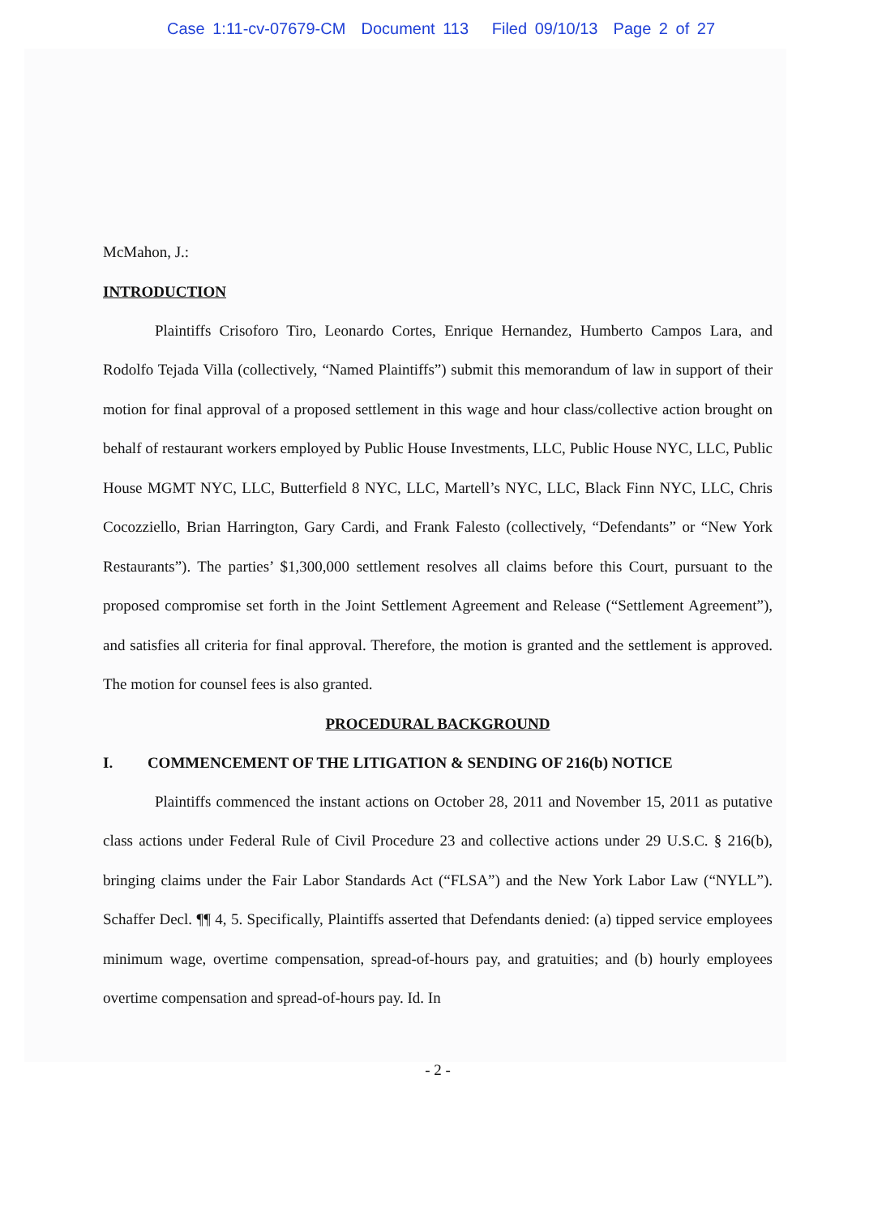Case 1:11-cv-07679-CM Document 113 Filed 09/10/13 Page 2 of 27
McMahon, J.:
INTRODUCTION
Plaintiffs Crisoforo Tiro, Leonardo Cortes, Enrique Hernandez, Humberto Campos Lara, and Rodolfo Tejada Villa (collectively, “Named Plaintiffs”) submit this memorandum of law in support of their motion for final approval of a proposed settlement in this wage and hour class/collective action brought on behalf of restaurant workers employed by Public House Investments, LLC, Public House NYC, LLC, Public House MGMT NYC, LLC, Butterfield 8 NYC, LLC, Martell’s NYC, LLC, Black Finn NYC, LLC, Chris Cocozziello, Brian Harrington, Gary Cardi, and Frank Falesto (collectively, “Defendants” or “New York Restaurants”). The parties’ $1,300,000 settlement resolves all claims before this Court, pursuant to the proposed compromise set forth in the Joint Settlement Agreement and Release (“Settlement Agreement”), and satisfies all criteria for final approval. Therefore, the motion is granted and the settlement is approved. The motion for counsel fees is also granted.
PROCEDURAL BACKGROUND
I. COMMENCEMENT OF THE LITIGATION & SENDING OF 216(b) NOTICE
Plaintiffs commenced the instant actions on October 28, 2011 and November 15, 2011 as putative class actions under Federal Rule of Civil Procedure 23 and collective actions under 29 U.S.C. § 216(b), bringing claims under the Fair Labor Standards Act (“FLSA”) and the New York Labor Law (“NYLL”). Schaffer Decl. ¶¶ 4, 5. Specifically, Plaintiffs asserted that Defendants denied: (a) tipped service employees minimum wage, overtime compensation, spread-of-hours pay, and gratuities; and (b) hourly employees overtime compensation and spread-of-hours pay. Id. In
- 2 -